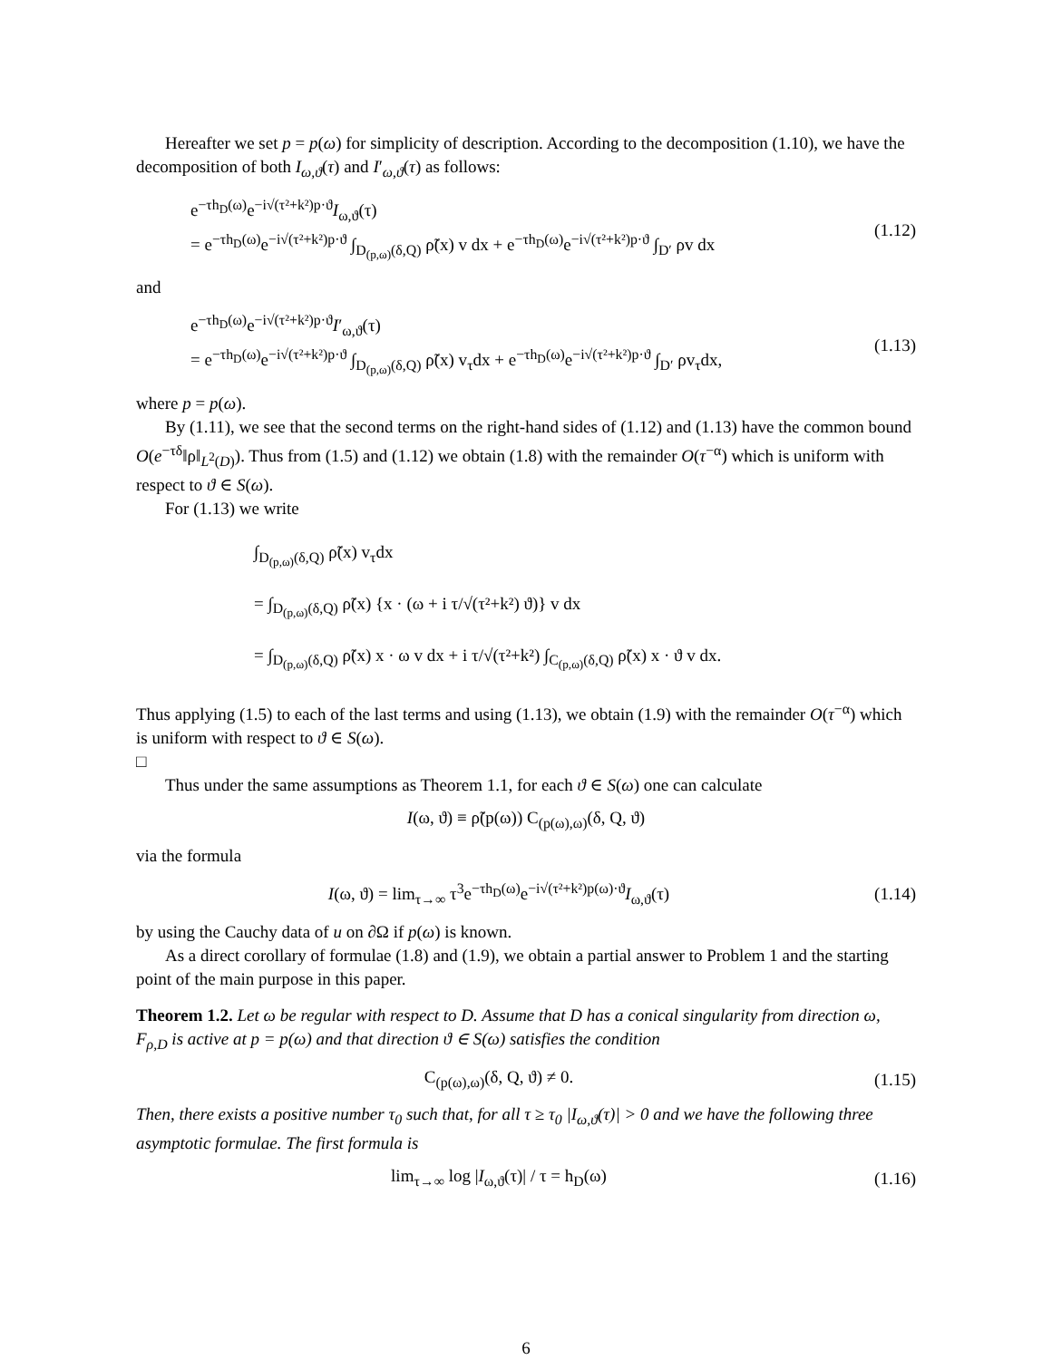Hereafter we set p = p(ω) for simplicity of description. According to the decomposition (1.10), we have the decomposition of both I<sub>ω,ϑ</sub>(τ) and I′<sub>ω,ϑ</sub>(τ) as follows:
e<sup>−τh<sub>D</sub>(ω)</sup>e<sup>−i√(τ²+k²)p·ϑ</sup>I<sub>ω,ϑ</sub>(τ)
= e<sup>−τh<sub>D</sub>(ω)</sup>e<sup>−i√(τ²+k²)p·ϑ</sup> ∫<sub>D<sub>(p,ω)</sub>(δ,Q)</sub> ρ̃(x) v dx + e<sup>−τh<sub>D</sub>(ω)</sup>e<sup>−i√(τ²+k²)p·ϑ</sup> ∫<sub>D′</sub> ρv dx
(1.12)
and
e<sup>−τh<sub>D</sub>(ω)</sup>e<sup>−i√(τ²+k²)p·ϑ</sup>I′<sub>ω,ϑ</sub>(τ)
= e<sup>−τh<sub>D</sub>(ω)</sup>e<sup>−i√(τ²+k²)p·ϑ</sup> ∫<sub>D<sub>(p,ω)</sub>(δ,Q)</sub> ρ̃(x) v<sub>τ</sub>dx + e<sup>−τh<sub>D</sub>(ω)</sup>e<sup>−i√(τ²+k²)p·ϑ</sup> ∫<sub>D′</sub> ρv<sub>τ</sub>dx,
(1.13)
where p = p(ω).
By (1.11), we see that the second terms on the right-hand sides of (1.12) and (1.13) have the common bound O(e<sup>−τδ</sup>‖ρ‖<sub>L<sup>2</sup>(D)</sub>). Thus from (1.5) and (1.12) we obtain (1.8) with the remainder O(τ<sup>−α</sup>) which is uniform with respect to ϑ ∈ S(ω).
For (1.13) we write
∫<sub>D<sub>(p,ω)</sub>(δ,Q)</sub> ρ̃(x) v<sub>τ</sub>dx
= ∫<sub>D<sub>(p,ω)</sub>(δ,Q)</sub> ρ̃(x) {x · (ω + i τ/√(τ²+k²) ϑ)} v dx
= ∫<sub>D<sub>(p,ω)</sub>(δ,Q)</sub> ρ̃(x) x · ω v dx + i τ/√(τ²+k²) ∫<sub>C<sub>(p,ω)</sub>(δ,Q)</sub> ρ̃(x) x · ϑ v dx.
Thus applying (1.5) to each of the last terms and using (1.13), we obtain (1.9) with the remainder O(τ<sup>−α</sup>) which is uniform with respect to ϑ ∈ S(ω).
□
Thus under the same assumptions as Theorem 1.1, for each ϑ ∈ S(ω) one can calculate
I(ω, ϑ) ≡ ρ̃(p(ω)) C<sub>(p(ω),ω)</sub>(δ, Q, ϑ)
via the formula
I(ω, ϑ) = lim<sub>τ→∞</sub> τ<sup>3</sup>e<sup>−τh<sub>D</sub>(ω)</sup>e<sup>−i√(τ²+k²)p(ω)·ϑ</sup>I<sub>ω,ϑ</sub>(τ)
(1.14)
by using the Cauchy data of u on ∂Ω if p(ω) is known.
As a direct corollary of formulae (1.8) and (1.9), we obtain a partial answer to Problem 1 and the starting point of the main purpose in this paper.
Theorem 1.2. Let ω be regular with respect to D. Assume that D has a conical singularity from direction ω, F<sub>ρ,D</sub> is active at p = p(ω) and that direction ϑ ∈ S(ω) satisfies the condition
C<sub>(p(ω),ω)</sub>(δ, Q, ϑ) ≠ 0.
(1.15)
Then, there exists a positive number τ<sub>0</sub> such that, for all τ ≥ τ<sub>0</sub> |I<sub>ω,ϑ</sub>(τ)| > 0 and we have the following three asymptotic formulae. The first formula is
lim<sub>τ→∞</sub> log |I<sub>ω,ϑ</sub>(τ)| / τ = h<sub>D</sub>(ω)
(1.16)
6